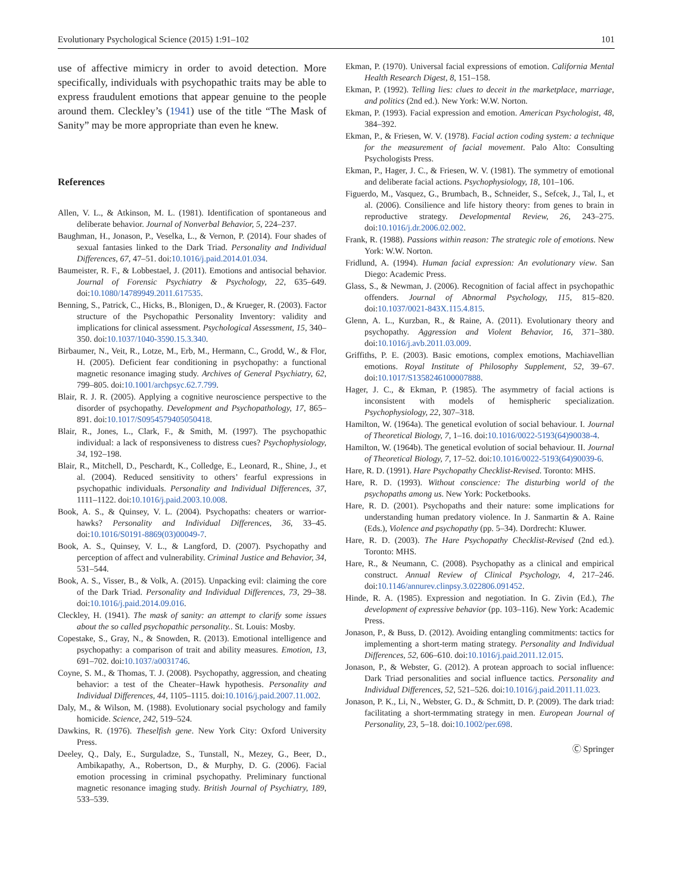Evolutionary Psychological Science (2015) 1:91–102 101
use of affective mimicry in order to avoid detection. More specifically, individuals with psychopathic traits may be able to express fraudulent emotions that appear genuine to the people around them. Cleckley’s (1941) use of the title “The Mask of Sanity” may be more appropriate than even he knew.
References
Allen, V. L., & Atkinson, M. L. (1981). Identification of spontaneous and deliberate behavior. Journal of Nonverbal Behavior, 5, 224–237.
Baughman, H., Jonason, P., Veselka, L., & Vernon, P. (2014). Four shades of sexual fantasies linked to the Dark Triad. Personality and Individual Differences, 67, 47–51. doi:10.1016/j.paid.2014.01.034.
Baumeister, R. F., & Lobbestael, J. (2011). Emotions and antisocial behavior. Journal of Forensic Psychiatry & Psychology, 22, 635–649. doi:10.1080/14789949.2011.617535.
Benning, S., Patrick, C., Hicks, B., Blonigen, D., & Krueger, R. (2003). Factor structure of the Psychopathic Personality Inventory: validity and implications for clinical assessment. Psychological Assessment, 15, 340–350. doi:10.1037/1040-3590.15.3.340.
Birbaumer, N., Veit, R., Lotze, M., Erb, M., Hermann, C., Grodd, W., & Flor, H. (2005). Deficient fear conditioning in psychopathy: a functional magnetic resonance imaging study. Archives of General Psychiatry, 62, 799–805. doi:10.1001/archpsyc.62.7.799.
Blair, R. J. R. (2005). Applying a cognitive neuroscience perspective to the disorder of psychopathy. Development and Psychopathology, 17, 865–891. doi:10.1017/S0954579405050418.
Blair, R., Jones, L., Clark, F., & Smith, M. (1997). The psychopathic individual: a lack of responsiveness to distress cues? Psychophysiology, 34, 192–198.
Blair, R., Mitchell, D., Peschardt, K., Colledge, E., Leonard, R., Shine, J., et al. (2004). Reduced sensitivity to others’ fearful expressions in psychopathic individuals. Personality and Individual Differences, 37, 1111–1122. doi:10.1016/j.paid.2003.10.008.
Book, A. S., & Quinsey, V. L. (2004). Psychopaths: cheaters or warrior-hawks? Personality and Individual Differences, 36, 33–45. doi:10.1016/S0191-8869(03)00049-7.
Book, A. S., Quinsey, V. L., & Langford, D. (2007). Psychopathy and perception of affect and vulnerability. Criminal Justice and Behavior, 34, 531–544.
Book, A. S., Visser, B., & Volk, A. (2015). Unpacking evil: claiming the core of the Dark Triad. Personality and Individual Differences, 73, 29–38. doi:10.1016/j.paid.2014.09.016.
Cleckley, H. (1941). The mask of sanity: an attempt to clarify some issues about the so called psychopathic personality.. St. Louis: Mosby.
Copestake, S., Gray, N., & Snowden, R. (2013). Emotional intelligence and psychopathy: a comparison of trait and ability measures. Emotion, 13, 691–702. doi:10.1037/a0031746.
Coyne, S. M., & Thomas, T. J. (2008). Psychopathy, aggression, and cheating behavior: a test of the Cheater–Hawk hypothesis. Personality and Individual Differences, 44, 1105–1115. doi:10.1016/j.paid.2007.11.002.
Daly, M., & Wilson, M. (1988). Evolutionary social psychology and family homicide. Science, 242, 519–524.
Dawkins, R. (1976). Theselfish gene. New York City: Oxford University Press.
Deeley, Q., Daly, E., Surguladze, S., Tunstall, N., Mezey, G., Beer, D., Ambikapathy, A., Robertson, D., & Murphy, D. G. (2006). Facial emotion processing in criminal psychopathy. Preliminary functional magnetic resonance imaging study. British Journal of Psychiatry, 189, 533–539.
Ekman, P. (1970). Universal facial expressions of emotion. California Mental Health Research Digest, 8, 151–158.
Ekman, P. (1992). Telling lies: clues to deceit in the marketplace, marriage, and politics (2nd ed.). New York: W.W. Norton.
Ekman, P. (1993). Facial expression and emotion. American Psychologist, 48, 384–392.
Ekman, P., & Friesen, W. V. (1978). Facial action coding system: a technique for the measurement of facial movement. Palo Alto: Consulting Psychologists Press.
Ekman, P., Hager, J. C., & Friesen, W. V. (1981). The symmetry of emotional and deliberate facial actions. Psychophysiology, 18, 101–106.
Figuerdo, M., Vasquez, G., Brumbach, B., Schneider, S., Sefcek, J., Tal, I., et al. (2006). Consilience and life history theory: from genes to brain in reproductive strategy. Developmental Review, 26, 243–275. doi:10.1016/j.dr.2006.02.002.
Frank, R. (1988). Passions within reason: The strategic role of emotions. New York: W.W. Norton.
Fridlund, A. (1994). Human facial expression: An evolutionary view. San Diego: Academic Press.
Glass, S., & Newman, J. (2006). Recognition of facial affect in psychopathic offenders. Journal of Abnormal Psychology, 115, 815–820. doi:10.1037/0021-843X.115.4.815.
Glenn, A. L., Kurzban, R., & Raine, A. (2011). Evolutionary theory and psychopathy. Aggression and Violent Behavior, 16, 371–380. doi:10.1016/j.avb.2011.03.009.
Griffiths, P. E. (2003). Basic emotions, complex emotions, Machiavellian emotions. Royal Institute of Philosophy Supplement, 52, 39–67. doi:10.1017/S1358246100007888.
Hager, J. C., & Ekman, P. (1985). The asymmetry of facial actions is inconsistent with models of hemispheric specialization. Psychophysiology, 22, 307–318.
Hamilton, W. (1964a). The genetical evolution of social behaviour. I. Journal of Theoretical Biology, 7, 1–16. doi:10.1016/0022-5193(64)90038-4.
Hamilton, W. (1964b). The genetical evolution of social behaviour. II. Journal of Theoretical Biology, 7, 17–52. doi:10.1016/0022-5193(64)90039-6.
Hare, R. D. (1991). Hare Psychopathy Checklist-Revised. Toronto: MHS.
Hare, R. D. (1993). Without conscience: The disturbing world of the psychopaths among us. New York: Pocketbooks.
Hare, R. D. (2001). Psychopaths and their nature: some implications for understanding human predatory violence. In J. Sanmartin & A. Raine (Eds.), Violence and psychopathy (pp. 5–34). Dordrecht: Kluwer.
Hare, R. D. (2003). The Hare Psychopathy Checklist-Revised (2nd ed.). Toronto: MHS.
Hare, R., & Neumann, C. (2008). Psychopathy as a clinical and empirical construct. Annual Review of Clinical Psychology, 4, 217–246. doi:10.1146/annurev.clinpsy.3.022806.091452.
Hinde, R. A. (1985). Expression and negotiation. In G. Zivin (Ed.), The development of expressive behavior (pp. 103–116). New York: Academic Press.
Jonason, P., & Buss, D. (2012). Avoiding entangling commitments: tactics for implementing a short-term mating strategy. Personality and Individual Differences, 52, 606–610. doi:10.1016/j.paid.2011.12.015.
Jonason, P., & Webster, G. (2012). A protean approach to social influence: Dark Triad personalities and social influence tactics. Personality and Individual Differences, 52, 521–526. doi:10.1016/j.paid.2011.11.023.
Jonason, P. K., Li, N., Webster, G. D., & Schmitt, D. P. (2009). The dark triad: facilitating a short-termmating strategy in men. European Journal of Personality, 23, 5–18. doi:10.1002/per.698.
Ⓒ Springer